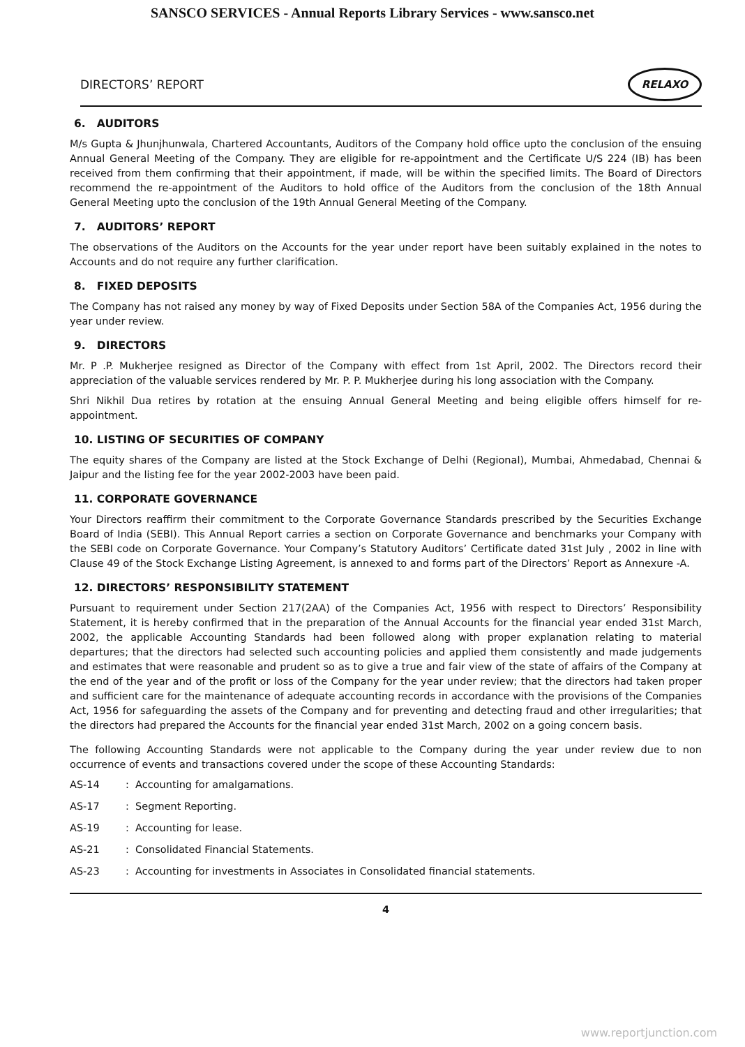SANSCO SERVICES - Annual Reports Library Services - www.sansco.net
DIRECTORS’ REPORT
RELAXO
6. AUDITORS
M/s Gupta & Jhunjhunwala, Chartered Accountants, Auditors of the Company hold office upto the conclusion of the ensuing Annual General Meeting of the Company. They are eligible for re-appointment and the Certificate U/S 224 (IB) has been received from them confirming that their appointment, if made, will be within the specified limits. The Board of Directors recommend the re-appointment of the Auditors to hold office of the Auditors from the conclusion of the 18th Annual General Meeting upto the conclusion of the 19th Annual General Meeting of the Company.
7. AUDITORS’ REPORT
The observations of the Auditors on the Accounts for the year under report have been suitably explained in the notes to Accounts and do not require any further clarification.
8. FIXED DEPOSITS
The Company has not raised any money by way of Fixed Deposits under Section 58A of the Companies Act, 1956 during the year under review.
9. DIRECTORS
Mr. P .P. Mukherjee resigned as Director of the Company with effect from 1st April, 2002. The Directors record their appreciation of the valuable services rendered by Mr. P. P. Mukherjee during his long association with the Company.
Shri Nikhil Dua retires by rotation at the ensuing Annual General Meeting and being eligible offers himself for re-appointment.
10. LISTING OF SECURITIES OF COMPANY
The equity shares of the Company are listed at the Stock Exchange of Delhi (Regional), Mumbai, Ahmedabad, Chennai & Jaipur and the listing fee for the year 2002-2003 have been paid.
11. CORPORATE GOVERNANCE
Your Directors reaffirm their commitment to the Corporate Governance Standards prescribed by the Securities Exchange Board of India (SEBI). This Annual Report carries a section on Corporate Governance and benchmarks your Company with the SEBI code on Corporate Governance. Your Company’s Statutory Auditors’ Certificate dated 31st July , 2002 in line with Clause 49 of the Stock Exchange Listing Agreement, is annexed to and forms part of the Directors’ Report as Annexure -A.
12. DIRECTORS’ RESPONSIBILITY STATEMENT
Pursuant to requirement under Section 217(2AA) of the Companies Act, 1956 with respect to Directors’ Responsibility Statement, it is hereby confirmed that in the preparation of the Annual Accounts for the financial year ended 31st March, 2002, the applicable Accounting Standards had been followed along with proper explanation relating to material departures; that the directors had selected such accounting policies and applied them consistently and made judgements and estimates that were reasonable and prudent so as to give a true and fair view of the state of affairs of the Company at the end of the year and of the profit or loss of the Company for the year under review; that the directors had taken proper and sufficient care for the maintenance of adequate accounting records in accordance with the provisions of the Companies Act, 1956 for safeguarding the assets of the Company and for preventing and detecting fraud and other irregularities; that the directors had prepared the Accounts for the financial year ended 31st March, 2002 on a going concern basis.
The following Accounting Standards were not applicable to the Company during the year under review due to non occurrence of events and transactions covered under the scope of these Accounting Standards:
AS-14: Accounting for amalgamations.
AS-17: Segment Reporting.
AS-19: Accounting for lease.
AS-21: Consolidated Financial Statements.
AS-23: Accounting for investments in Associates in Consolidated financial statements.
4
www.reportjunction.com